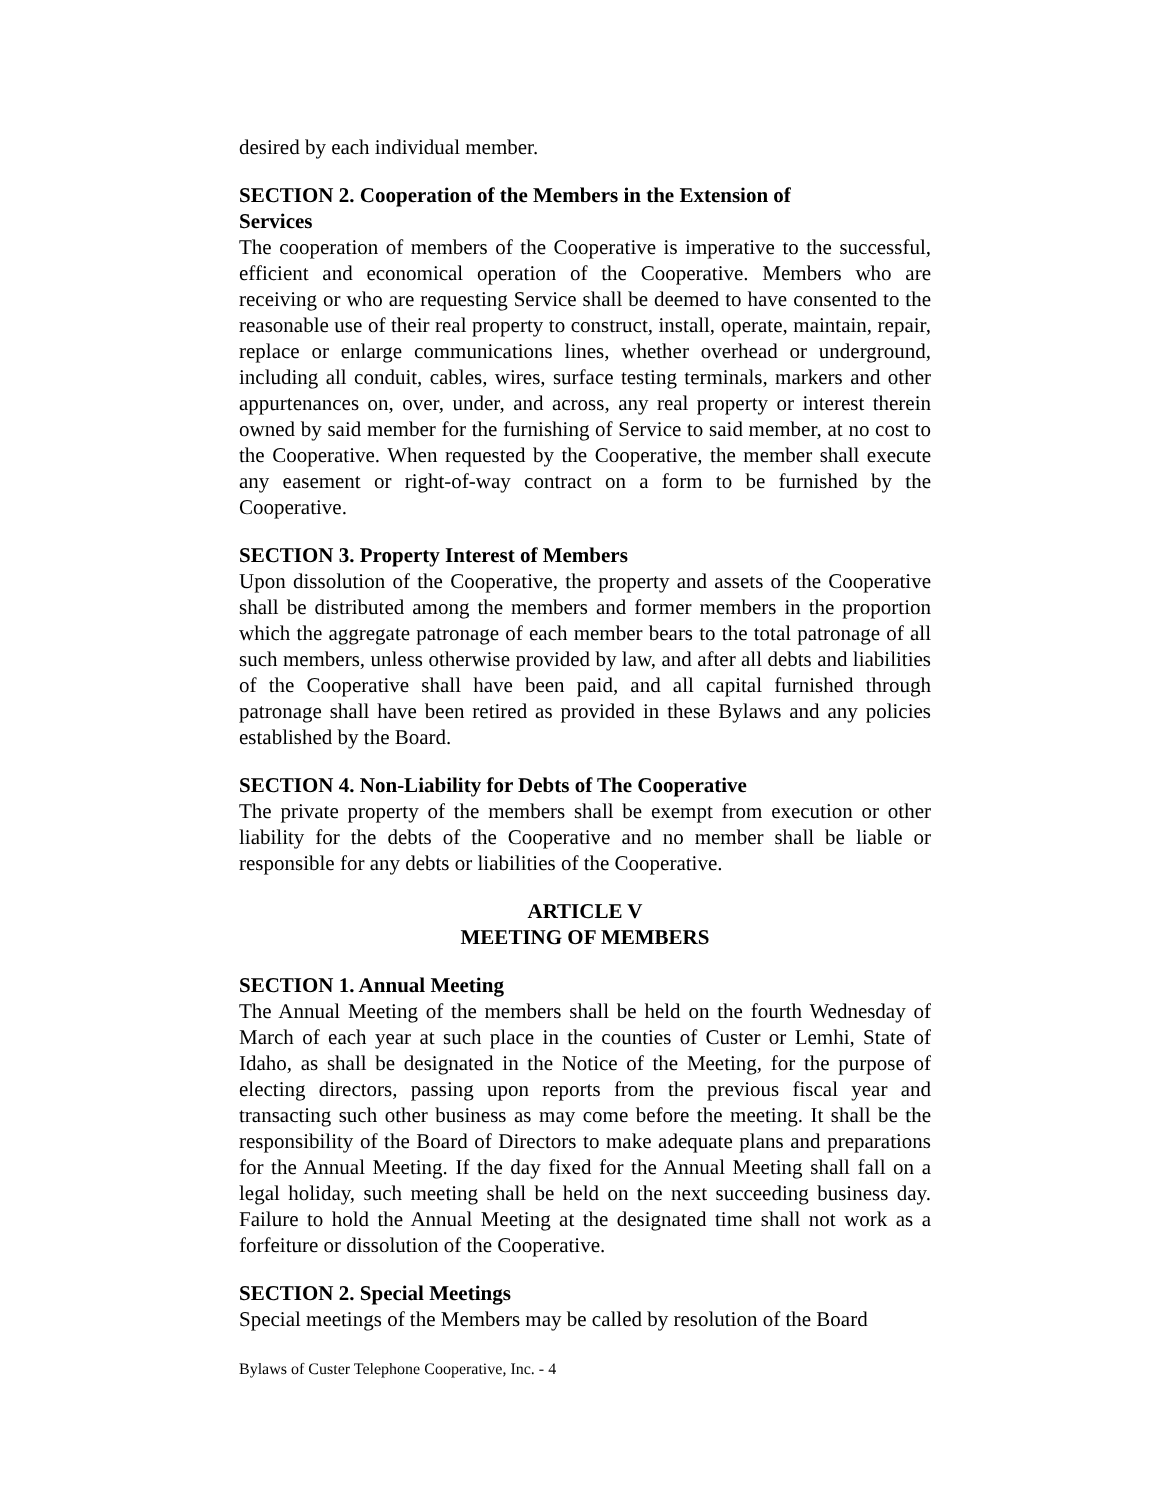desired by each individual member.
SECTION 2. Cooperation of the Members in the Extension of
Services
The cooperation of members of the Cooperative is imperative to the successful, efficient and economical operation of the Cooperative. Members who are receiving or who are requesting Service shall be deemed to have consented to the reasonable use of their real property to construct, install, operate, maintain, repair, replace or enlarge communications lines, whether overhead or underground, including all conduit, cables, wires, surface testing terminals, markers and other appurtenances on, over, under, and across, any real property or interest therein owned by said member for the furnishing of Service to said member, at no cost to the Cooperative. When requested by the Cooperative, the member shall execute any easement or right-of-way contract on a form to be furnished by the Cooperative.
SECTION 3. Property Interest of Members
Upon dissolution of the Cooperative, the property and assets of the Cooperative shall be distributed among the members and former members in the proportion which the aggregate patronage of each member bears to the total patronage of all such members, unless otherwise provided by law, and after all debts and liabilities of the Cooperative shall have been paid, and all capital furnished through patronage shall have been retired as provided in these Bylaws and any policies established by the Board.
SECTION 4. Non-Liability for Debts of The Cooperative
The private property of the members shall be exempt from execution or other liability for the debts of the Cooperative and no member shall be liable or responsible for any debts or liabilities of the Cooperative.
ARTICLE V
MEETING OF MEMBERS
SECTION 1. Annual Meeting
The Annual Meeting of the members shall be held on the fourth Wednesday of March of each year at such place in the counties of Custer or Lemhi, State of Idaho, as shall be designated in the Notice of the Meeting, for the purpose of electing directors, passing upon reports from the previous fiscal year and transacting such other business as may come before the meeting. It shall be the responsibility of the Board of Directors to make adequate plans and preparations for the Annual Meeting. If the day fixed for the Annual Meeting shall fall on a legal holiday, such meeting shall be held on the next succeeding business day. Failure to hold the Annual Meeting at the designated time shall not work as a forfeiture or dissolution of the Cooperative.
SECTION 2. Special Meetings
Special meetings of the Members may be called by resolution of the Board
Bylaws of Custer Telephone Cooperative, Inc. - 4